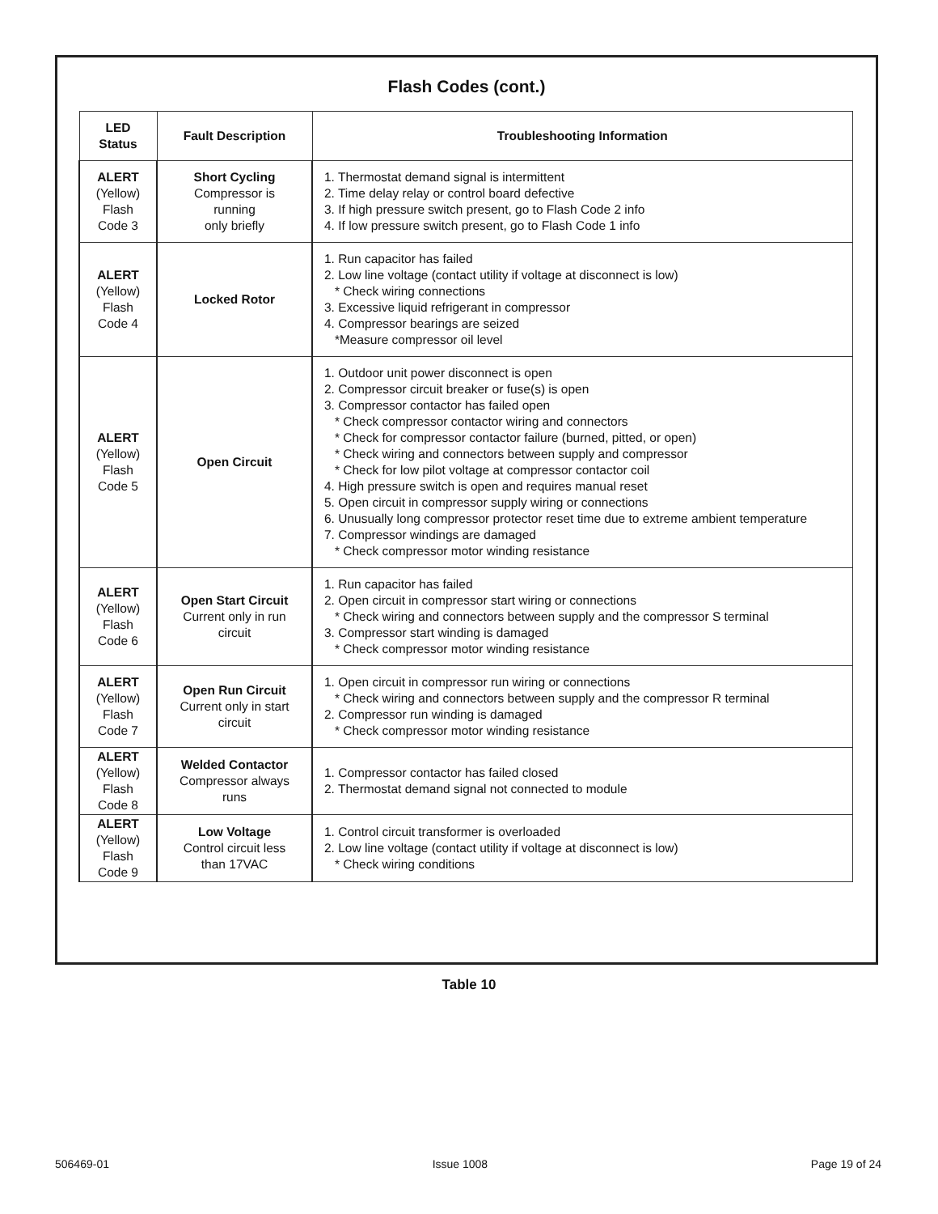Flash Codes (cont.)
| LED Status | Fault Description | Troubleshooting Information |
| --- | --- | --- |
| ALERT (Yellow) Flash Code 3 | Short Cycling Compressor is running only briefly | 1. Thermostat demand signal is intermittent 2. Time delay relay or control board defective 3. If high pressure switch present, go to Flash Code 2 info 4. If low pressure switch present, go to Flash Code 1 info |
| ALERT (Yellow) Flash Code 4 | Locked Rotor | 1. Run capacitor has failed 2. Low line voltage (contact utility if voltage at disconnect is low) * Check wiring connections 3. Excessive liquid refrigerant in compressor 4. Compressor bearings are seized *Measure compressor oil level |
| ALERT (Yellow) Flash Code 5 | Open Circuit | 1. Outdoor unit power disconnect is open 2. Compressor circuit breaker or fuse(s) is open 3. Compressor contactor has failed open * Check compressor contactor wiring and connectors * Check for compressor contactor failure (burned, pitted, or open) * Check wiring and connectors between supply and compressor * Check for low pilot voltage at compressor contactor coil 4. High pressure switch is open and requires manual reset 5. Open circuit in compressor supply wiring or connections 6. Unusually long compressor protector reset time due to extreme ambient temperature 7. Compressor windings are damaged * Check compressor motor winding resistance |
| ALERT (Yellow) Flash Code 6 | Open Start Circuit Current only in run circuit | 1. Run capacitor has failed 2. Open circuit in compressor start wiring or connections * Check wiring and connectors between supply and the compressor S terminal 3. Compressor start winding is damaged * Check compressor motor winding resistance |
| ALERT (Yellow) Flash Code 7 | Open Run Circuit Current only in start circuit | 1. Open circuit in compressor run wiring or connections * Check wiring and connectors between supply and the compressor R terminal 2. Compressor run winding is damaged * Check compressor motor winding resistance |
| ALERT (Yellow) Flash Code 8 | Welded Contactor Compressor always runs | 1. Compressor contactor has failed closed 2. Thermostat demand signal not connected to module |
| ALERT (Yellow) Flash Code 9 | Low Voltage Control circuit less than 17VAC | 1. Control circuit transformer is overloaded 2. Low line voltage (contact utility if voltage at disconnect is low) * Check wiring conditions |
Table 10
506469-01 Issue 1008 Page 19 of 24